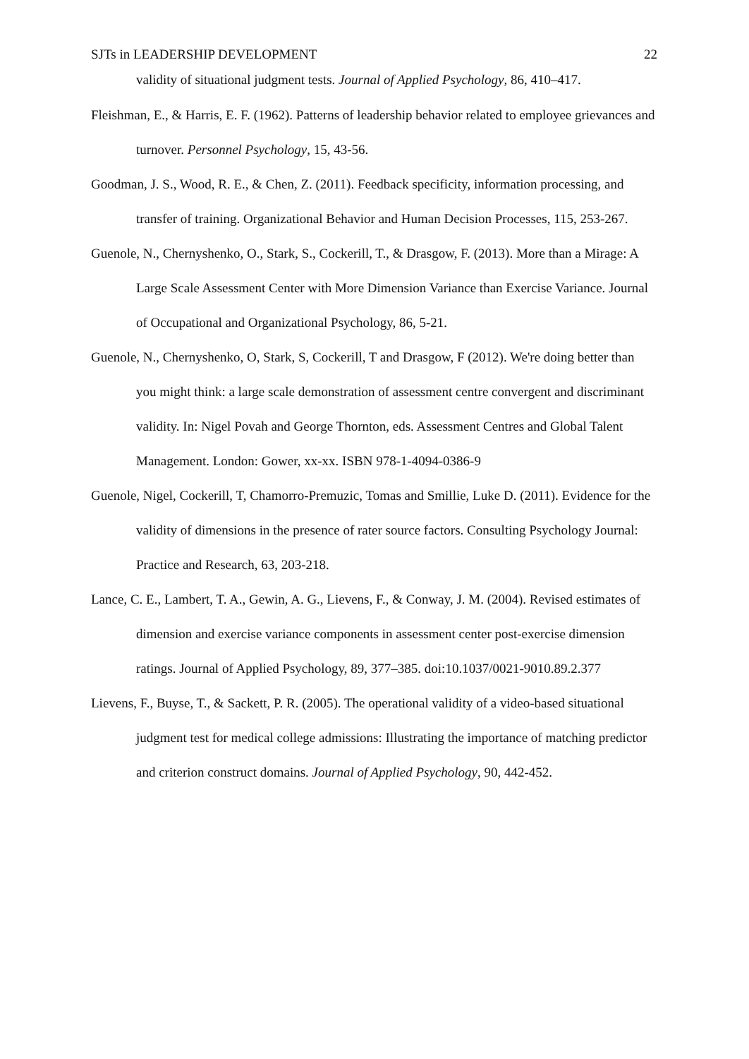SJTs in LEADERSHIP DEVELOPMENT 22
validity of situational judgment tests. Journal of Applied Psychology, 86, 410–417.
Fleishman, E., & Harris, E. F. (1962). Patterns of leadership behavior related to employee grievances and turnover. Personnel Psychology, 15, 43-56.
Goodman, J. S., Wood, R. E., & Chen, Z. (2011). Feedback specificity, information processing, and transfer of training. Organizational Behavior and Human Decision Processes, 115, 253-267.
Guenole, N., Chernyshenko, O., Stark, S., Cockerill, T., & Drasgow, F. (2013). More than a Mirage: A Large Scale Assessment Center with More Dimension Variance than Exercise Variance. Journal of Occupational and Organizational Psychology, 86, 5-21.
Guenole, N., Chernyshenko, O, Stark, S, Cockerill, T and Drasgow, F (2012). We're doing better than you might think: a large scale demonstration of assessment centre convergent and discriminant validity. In: Nigel Povah and George Thornton, eds. Assessment Centres and Global Talent Management. London: Gower, xx-xx. ISBN 978-1-4094-0386-9
Guenole, Nigel, Cockerill, T, Chamorro-Premuzic, Tomas and Smillie, Luke D. (2011). Evidence for the validity of dimensions in the presence of rater source factors. Consulting Psychology Journal: Practice and Research, 63, 203-218.
Lance, C. E., Lambert, T. A., Gewin, A. G., Lievens, F., & Conway, J. M. (2004). Revised estimates of dimension and exercise variance components in assessment center post-exercise dimension ratings. Journal of Applied Psychology, 89, 377–385. doi:10.1037/0021-9010.89.2.377
Lievens, F., Buyse, T., & Sackett, P. R. (2005). The operational validity of a video-based situational judgment test for medical college admissions: Illustrating the importance of matching predictor and criterion construct domains. Journal of Applied Psychology, 90, 442-452.